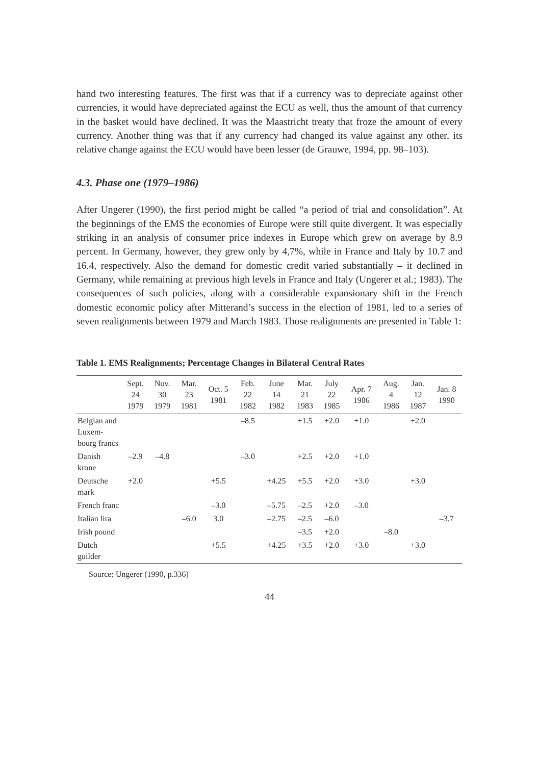hand two interesting features. The first was that if a currency was to depreciate against other currencies, it would have depreciated against the ECU as well, thus the amount of that currency in the basket would have declined. It was the Maastricht treaty that froze the amount of every currency. Another thing was that if any currency had changed its value against any other, its relative change against the ECU would have been lesser (de Grauwe, 1994, pp. 98–103).
4.3. Phase one (1979–1986)
After Ungerer (1990), the first period might be called “a period of trial and consolidation”. At the beginnings of the EMS the economies of Europe were still quite divergent. It was especially striking in an analysis of consumer price indexes in Europe which grew on average by 8.9 percent. In Germany, however, they grew only by 4,7%, while in France and Italy by 10.7 and 16.4, respectively. Also the demand for domestic credit varied substantially – it declined in Germany, while remaining at previous high levels in France and Italy (Ungerer et al.; 1983). The consequences of such policies, along with a considerable expansionary shift in the French domestic economic policy after Mitterand’s success in the election of 1981, led to a series of seven realignments between 1979 and March 1983. Those realignments are presented in Table 1:
Table 1. EMS Realignments; Percentage Changes in Bilateral Central Rates
| | Sept. 24 1979 | Nov. 30 1979 | Mar. 23 1981 | Oct. 5 1981 | Feb. 22 1982 | June 14 1982 | Mar. 21 1983 | July 22 1985 | Apr. 7 1986 | Aug. 4 1986 | Jan. 12 1987 | Jan. 8 1990 |
| --- | --- | --- | --- | --- | --- | --- | --- | --- | --- | --- | --- | --- |
| Belgian and Luxem-bourg francs | | | | | –8.5 | | +1.5 | +2.0 | +1.0 | | +2.0 | |
| Danish krone | –2.9 | –4.8 | | | –3.0 | | +2.5 | +2.0 | +1.0 | | | |
| Deutsche mark | +2.0 | | | +5.5 | | +4.25 | +5.5 | +2.0 | +3.0 | | +3.0 | |
| French franc | | | | –3.0 | | –5.75 | –2.5 | +2.0 | –3.0 | | | |
| Italian lira | | | –6.0 | 3.0 | | –2.75 | –2.5 | –6.0 | | | | –3.7 |
| Irish pound | | | | | | | –3.5 | +2.0 | | –8.0 | | |
| Dutch guilder | | | | +5.5 | | +4.25 | +3.5 | +2.0 | +3.0 | | +3.0 | |
Source: Ungerer (1990, p.336)
44